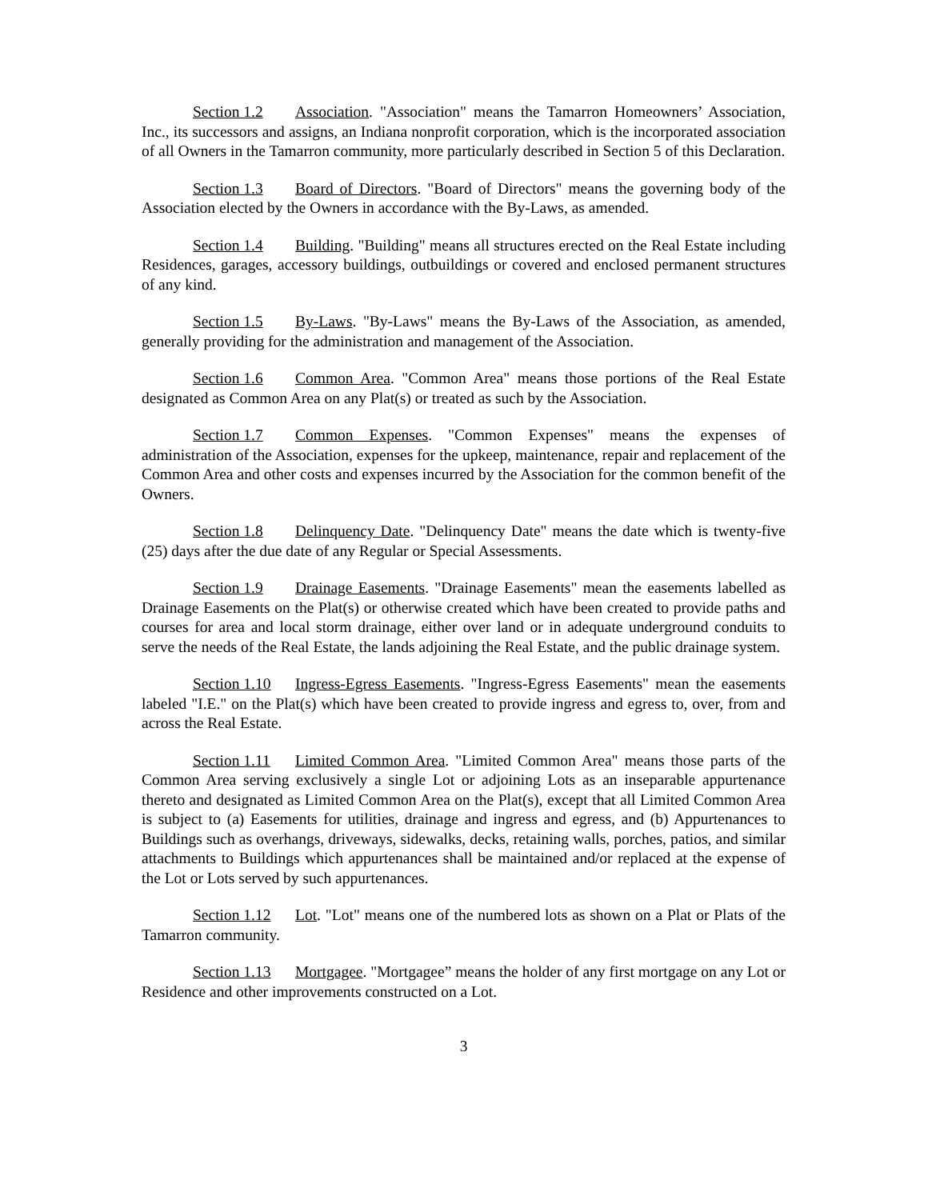Section 1.2 Association. "Association" means the Tamarron Homeowners’ Association, Inc., its successors and assigns, an Indiana nonprofit corporation, which is the incorporated association of all Owners in the Tamarron community, more particularly described in Section 5 of this Declaration.
Section 1.3 Board of Directors. "Board of Directors" means the governing body of the Association elected by the Owners in accordance with the By-Laws, as amended.
Section 1.4 Building. "Building" means all structures erected on the Real Estate including Residences, garages, accessory buildings, outbuildings or covered and enclosed permanent structures of any kind.
Section 1.5 By-Laws. "By-Laws" means the By-Laws of the Association, as amended, generally providing for the administration and management of the Association.
Section 1.6 Common Area. "Common Area" means those portions of the Real Estate designated as Common Area on any Plat(s) or treated as such by the Association.
Section 1.7 Common Expenses. "Common Expenses" means the expenses of administration of the Association, expenses for the upkeep, maintenance, repair and replacement of the Common Area and other costs and expenses incurred by the Association for the common benefit of the Owners.
Section 1.8 Delinquency Date. "Delinquency Date" means the date which is twenty-five (25) days after the due date of any Regular or Special Assessments.
Section 1.9 Drainage Easements. "Drainage Easements" mean the easements labelled as Drainage Easements on the Plat(s) or otherwise created which have been created to provide paths and courses for area and local storm drainage, either over land or in adequate underground conduits to serve the needs of the Real Estate, the lands adjoining the Real Estate, and the public drainage system.
Section 1.10 Ingress-Egress Easements. "Ingress-Egress Easements" mean the easements labeled "I.E." on the Plat(s) which have been created to provide ingress and egress to, over, from and across the Real Estate.
Section 1.11 Limited Common Area. "Limited Common Area" means those parts of the Common Area serving exclusively a single Lot or adjoining Lots as an inseparable appurtenance thereto and designated as Limited Common Area on the Plat(s), except that all Limited Common Area is subject to (a) Easements for utilities, drainage and ingress and egress, and (b) Appurtenances to Buildings such as overhangs, driveways, sidewalks, decks, retaining walls, porches, patios, and similar attachments to Buildings which appurtenances shall be maintained and/or replaced at the expense of the Lot or Lots served by such appurtenances.
Section 1.12 Lot. "Lot" means one of the numbered lots as shown on a Plat or Plats of the Tamarron community.
Section 1.13 Mortgagee. "Mortgagee” means the holder of any first mortgage on any Lot or Residence and other improvements constructed on a Lot.
3